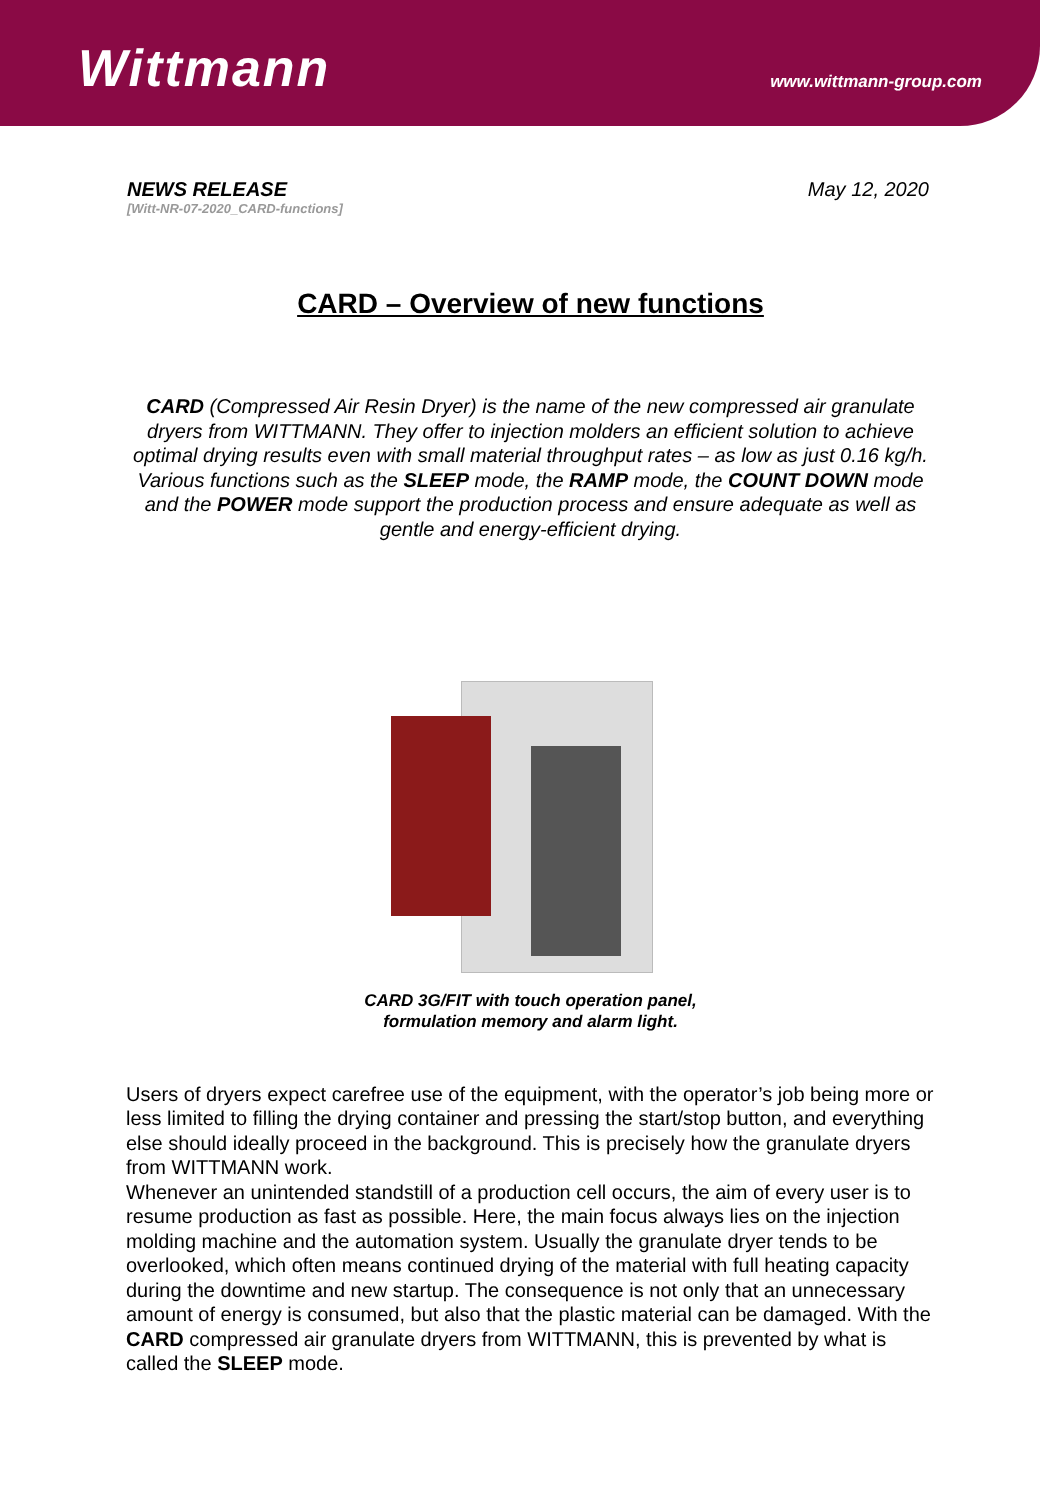Wittmann
www.wittmann-group.com
NEWS RELEASE
[Witt-NR-07-2020_CARD-functions]
May 12, 2020
CARD – Overview of new functions
CARD (Compressed Air Resin Dryer) is the name of the new compressed air granulate dryers from WITTMANN. They offer to injection molders an efficient solution to achieve optimal drying results even with small material throughput rates – as low as just 0.16 kg/h. Various functions such as the SLEEP mode, the RAMP mode, the COUNT DOWN mode and the POWER mode support the production process and ensure adequate as well as gentle and energy-efficient drying.
CARD 3G/FIT with touch operation panel,
formulation memory and alarm light.
Users of dryers expect carefree use of the equipment, with the operator’s job being more or less limited to filling the drying container and pressing the start/stop button, and everything else should ideally proceed in the background. This is precisely how the granulate dryers from WITTMANN work.
Whenever an unintended standstill of a production cell occurs, the aim of every user is to resume production as fast as possible. Here, the main focus always lies on the injection molding machine and the automation system. Usually the granulate dryer tends to be overlooked, which often means continued drying of the material with full heating capacity during the downtime and new startup. The consequence is not only that an unnecessary amount of energy is consumed, but also that the plastic material can be damaged. With the CARD compressed air granulate dryers from WITTMANN, this is prevented by what is called the SLEEP mode.